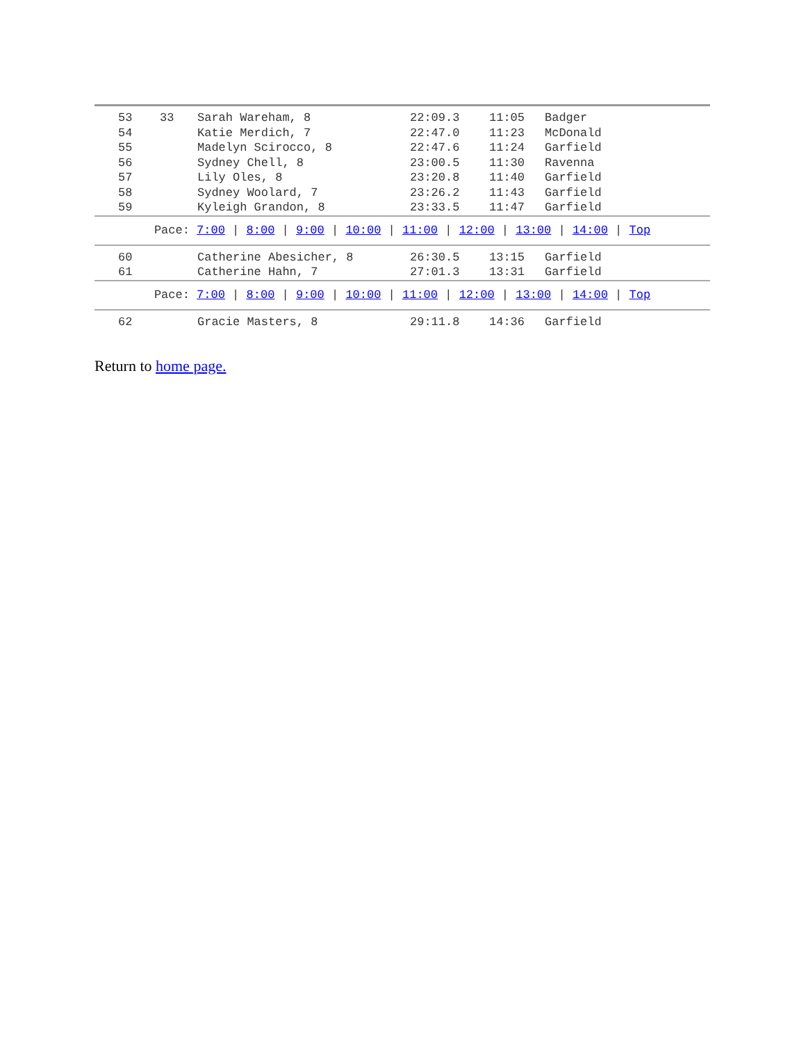| | 53 | 33 | Sarah Wareham, 8 | 22:09.3 | 11:05 | Badger |
| | 54 | | Katie Merdich, 7 | 22:47.0 | 11:23 | McDonald |
| | 55 | | Madelyn Scirocco, 8 | 22:47.6 | 11:24 | Garfield |
| | 56 | | Sydney Chell, 8 | 23:00.5 | 11:30 | Ravenna |
| | 57 | | Lily Oles, 8 | 23:20.8 | 11:40 | Garfield |
| | 58 | | Sydney Woolard, 7 | 23:26.2 | 11:43 | Garfield |
| | 59 | | Kyleigh Grandon, 8 | 23:33.5 | 11:47 | Garfield |
| Pace: 7:00 / 8:00 / 9:00 / 10:00 / 11:00 / 12:00 / 13:00 / 14:00 / Top | | | | | | |
| | 60 | | Catherine Abesicher, 8 | 26:30.5 | 13:15 | Garfield |
| | 61 | | Catherine Hahn, 7 | 27:01.3 | 13:31 | Garfield |
| Pace: 7:00 / 8:00 / 9:00 / 10:00 / 11:00 / 12:00 / 13:00 / 14:00 / Top | | | | | | |
| | 62 | | Gracie Masters, 8 | 29:11.8 | 14:36 | Garfield |
Return to home page.